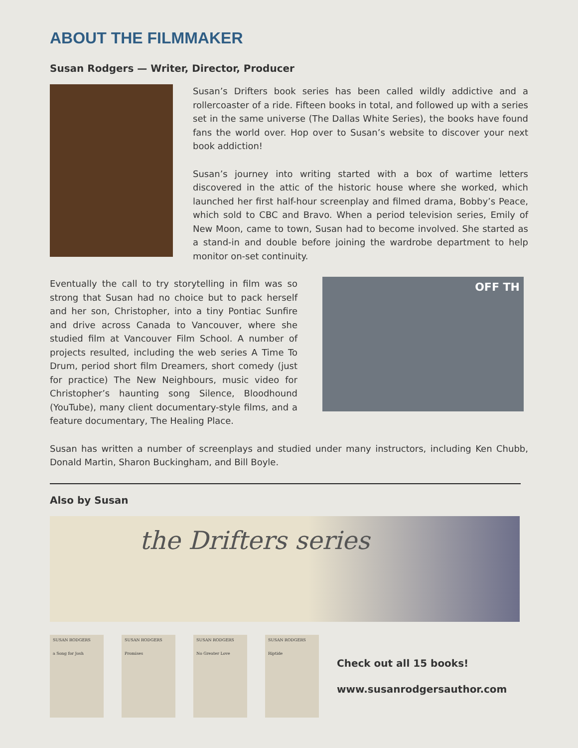ABOUT THE FILMMAKER
Susan Rodgers — Writer, Director, Producer
Susan’s Drifters book series has been called wildly addictive and a rollercoaster of a ride. Fifteen books in total, and followed up with a series set in the same universe (The Dallas White Series), the books have found fans the world over. Hop over to Susan’s website to discover your next book addiction!
Susan’s journey into writing started with a box of wartime letters discovered in the attic of the historic house where she worked, which launched her first half-hour screenplay and filmed drama, Bobby’s Peace, which sold to CBC and Bravo. When a period television series, Emily of New Moon, came to town, Susan had to become involved. She started as a stand-in and double before joining the wardrobe department to help monitor on-set continuity.
Eventually the call to try storytelling in film was so strong that Susan had no choice but to pack herself and her son, Christopher, into a tiny Pontiac Sunfire and drive across Canada to Vancouver, where she studied film at Vancouver Film School. A number of projects resulted, including the web series A Time To Drum, period short film Dreamers, short comedy (just for practice) The New Neighbours, music video for Christopher’s haunting song Silence, Bloodhound (YouTube), many client documentary-style films, and a feature documentary, The Healing Place.
OFF TH
Susan has written a number of screenplays and studied under many instructors, including Ken Chubb, Donald Martin, Sharon Buckingham, and Bill Boyle.
Also by Susan
the Drifters series
SUSAN RODGERS
a Song for Josh
SUSAN RODGERS
Promises
SUSAN RODGERS
No Greater Love
SUSAN RODGERS
Riptide
Check out all 15 books!
www.susanrodgersauthor.com